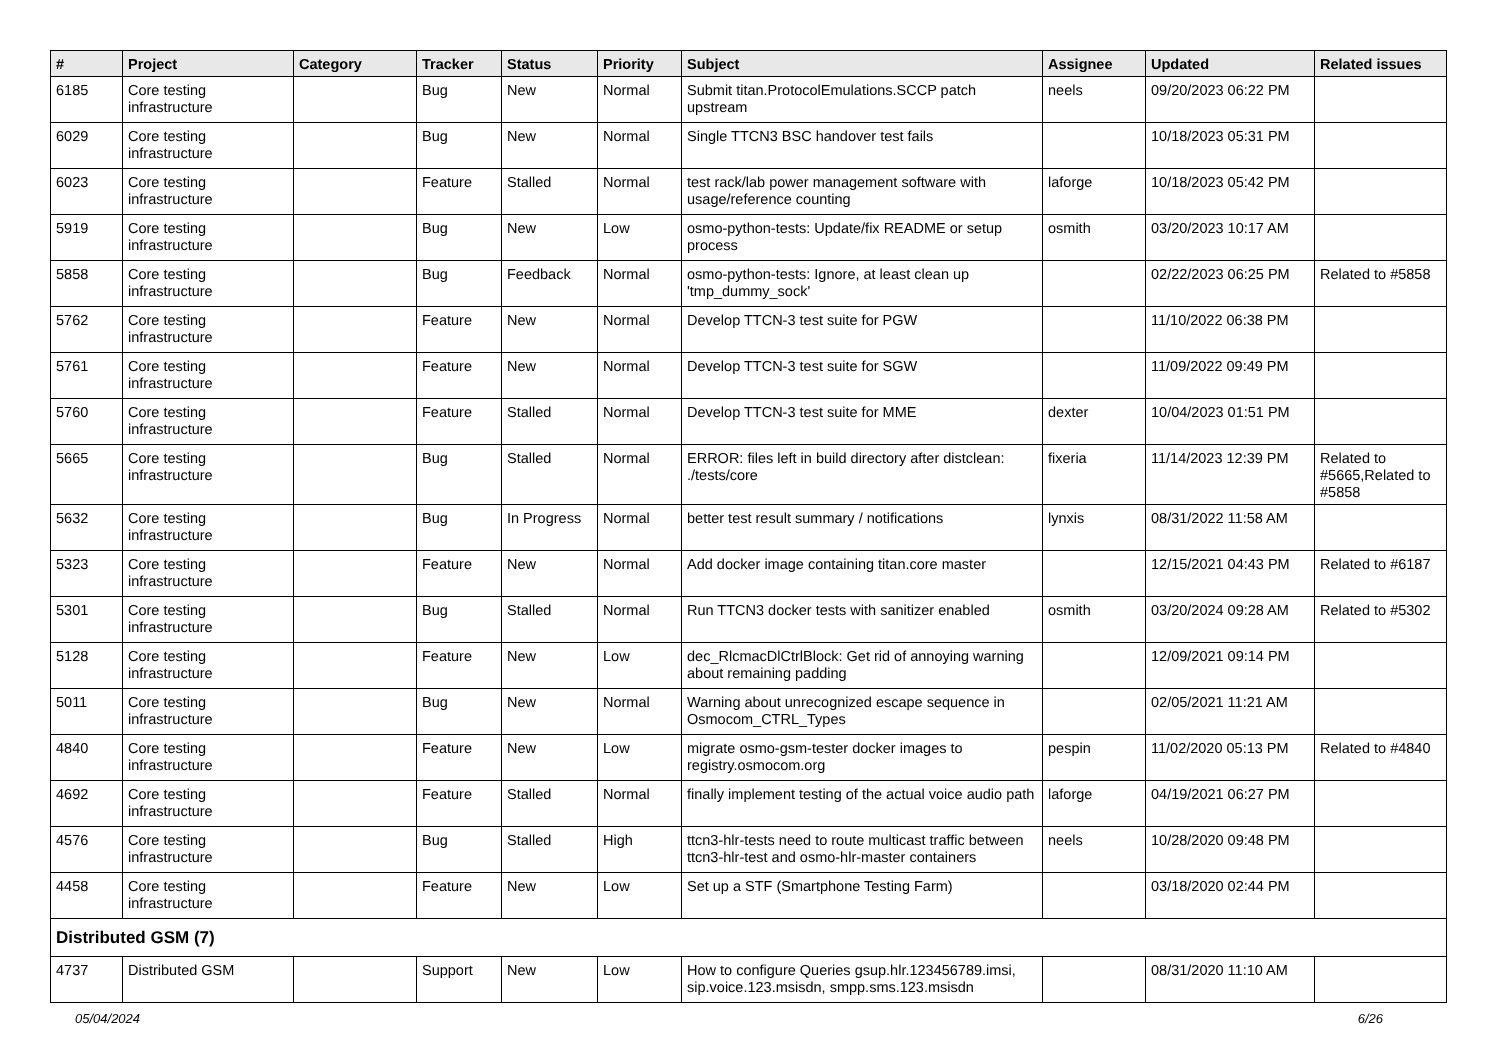| # | Project | Category | Tracker | Status | Priority | Subject | Assignee | Updated | Related issues |
| --- | --- | --- | --- | --- | --- | --- | --- | --- | --- |
| 6185 | Core testing infrastructure | | Bug | New | Normal | Submit titan.ProtocolEmulations.SCCP patch upstream | neels | 09/20/2023 06:22 PM | |
| 6029 | Core testing infrastructure | | Bug | New | Normal | Single TTCN3 BSC handover test fails | | 10/18/2023 05:31 PM | |
| 6023 | Core testing infrastructure | | Feature | Stalled | Normal | test rack/lab power management software with usage/reference counting | laforge | 10/18/2023 05:42 PM | |
| 5919 | Core testing infrastructure | | Bug | New | Low | osmo-python-tests: Update/fix README or setup process | osmith | 03/20/2023 10:17 AM | |
| 5858 | Core testing infrastructure | | Bug | Feedback | Normal | osmo-python-tests: Ignore, at least clean up 'tmp_dummy_sock' | | 02/22/2023 06:25 PM | Related to #5858 |
| 5762 | Core testing infrastructure | | Feature | New | Normal | Develop TTCN-3 test suite for PGW | | 11/10/2022 06:38 PM | |
| 5761 | Core testing infrastructure | | Feature | New | Normal | Develop TTCN-3 test suite for SGW | | 11/09/2022 09:49 PM | |
| 5760 | Core testing infrastructure | | Feature | Stalled | Normal | Develop TTCN-3 test suite for MME | dexter | 10/04/2023 01:51 PM | |
| 5665 | Core testing infrastructure | | Bug | Stalled | Normal | ERROR: files left in build directory after distclean: ./tests/core | fixeria | 11/14/2023 12:39 PM | Related to #5665,Related to #5858 |
| 5632 | Core testing infrastructure | | Bug | In Progress | Normal | better test result summary / notifications | lynxis | 08/31/2022 11:58 AM | |
| 5323 | Core testing infrastructure | | Feature | New | Normal | Add docker image containing titan.core master | | 12/15/2021 04:43 PM | Related to #6187 |
| 5301 | Core testing infrastructure | | Bug | Stalled | Normal | Run TTCN3 docker tests with sanitizer enabled | osmith | 03/20/2024 09:28 AM | Related to #5302 |
| 5128 | Core testing infrastructure | | Feature | New | Low | dec_RlcmacDlCtrlBlock: Get rid of annoying warning about remaining padding | | 12/09/2021 09:14 PM | |
| 5011 | Core testing infrastructure | | Bug | New | Normal | Warning about unrecognized escape sequence in Osmocom_CTRL_Types | | 02/05/2021 11:21 AM | |
| 4840 | Core testing infrastructure | | Feature | New | Low | migrate osmo-gsm-tester docker images to registry.osmocom.org | pespin | 11/02/2020 05:13 PM | Related to #4840 |
| 4692 | Core testing infrastructure | | Feature | Stalled | Normal | finally implement testing of the actual voice audio path | laforge | 04/19/2021 06:27 PM | |
| 4576 | Core testing infrastructure | | Bug | Stalled | High | ttcn3-hlr-tests need to route multicast traffic between ttcn3-hlr-test and osmo-hlr-master containers | neels | 10/28/2020 09:48 PM | |
| 4458 | Core testing infrastructure | | Feature | New | Low | Set up a STF (Smartphone Testing Farm) | | 03/18/2020 02:44 PM | |
| Distributed GSM (7) | | | | | | | | | |
| 4737 | Distributed GSM | | Support | New | Low | How to configure Queries gsup.hlr.123456789.imsi, sip.voice.123.msisdn, smpp.sms.123.msisdn | | 08/31/2020 11:10 AM | |
05/04/2024 6/26